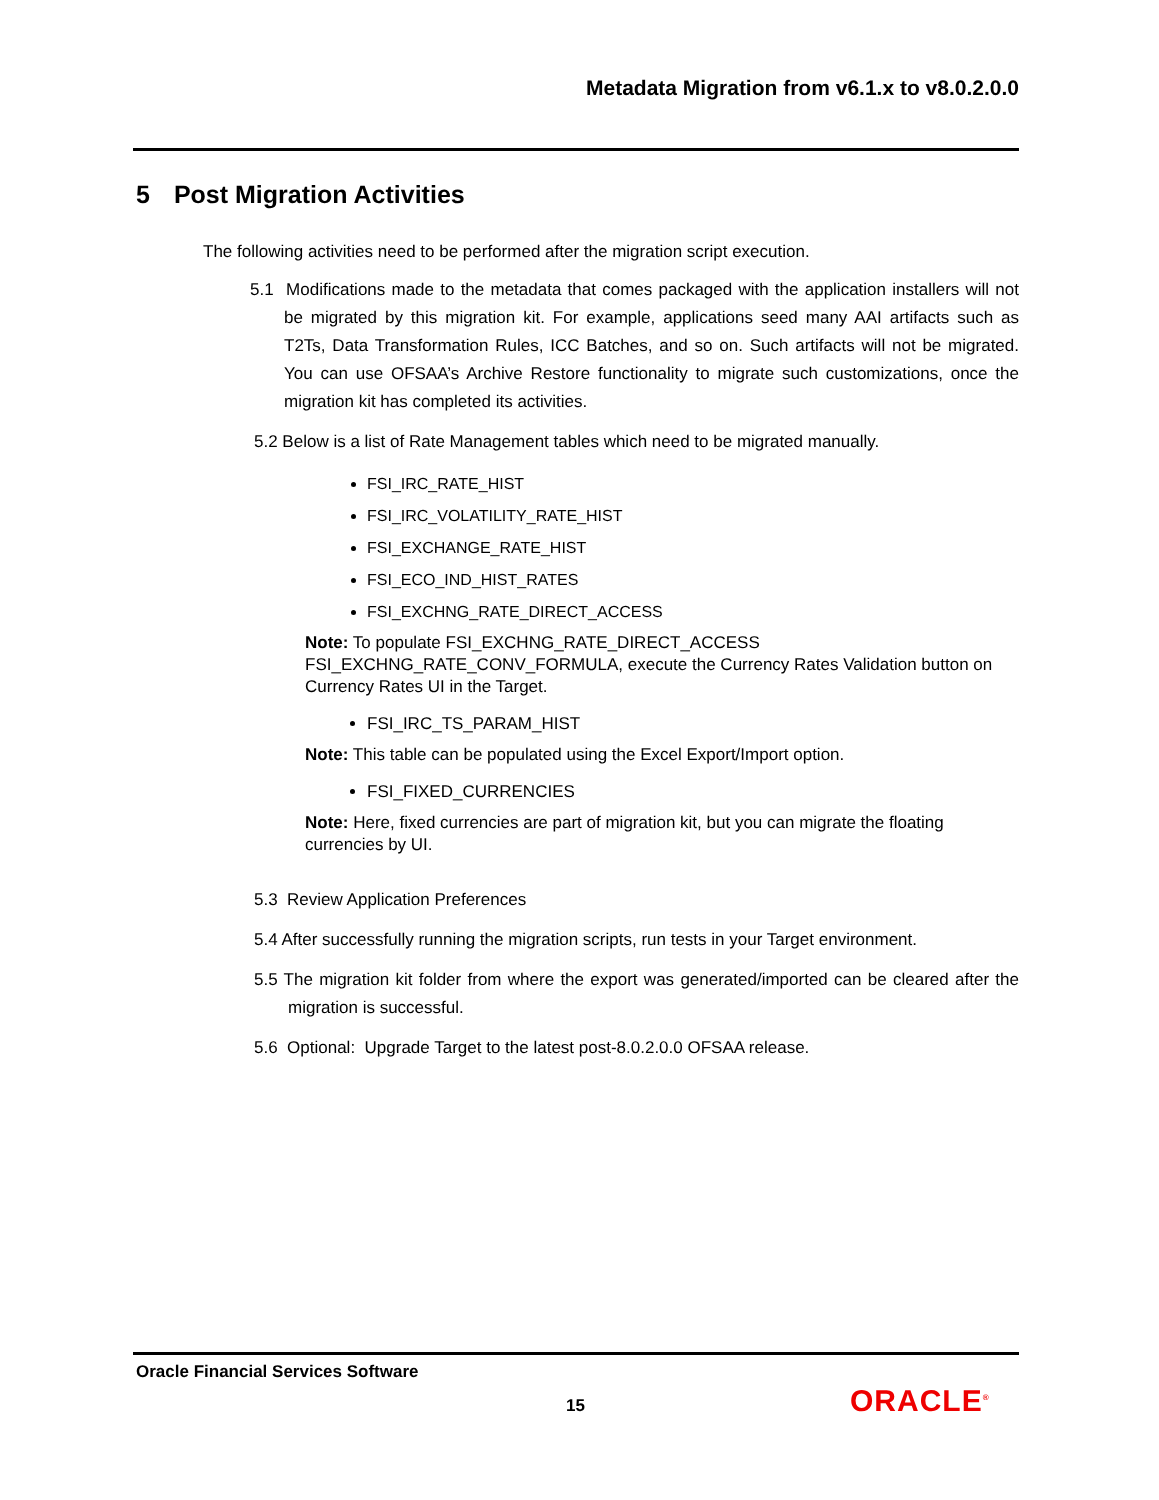Metadata Migration from v6.1.x to v8.0.2.0.0
5 Post Migration Activities
The following activities need to be performed after the migration script execution.
5.1 Modifications made to the metadata that comes packaged with the application installers will not be migrated by this migration kit. For example, applications seed many AAI artifacts such as T2Ts, Data Transformation Rules, ICC Batches, and so on. Such artifacts will not be migrated. You can use OFSAA’s Archive Restore functionality to migrate such customizations, once the migration kit has completed its activities.
5.2 Below is a list of Rate Management tables which need to be migrated manually.
FSI_IRC_RATE_HIST
FSI_IRC_VOLATILITY_RATE_HIST
FSI_EXCHANGE_RATE_HIST
FSI_ECO_IND_HIST_RATES
FSI_EXCHNG_RATE_DIRECT_ACCESS
Note: To populate FSI_EXCHNG_RATE_DIRECT_ACCESS FSI_EXCHNG_RATE_CONV_FORMULA, execute the Currency Rates Validation button on Currency Rates UI in the Target.
FSI_IRC_TS_PARAM_HIST
Note: This table can be populated using the Excel Export/Import option.
FSI_FIXED_CURRENCIES
Note: Here, fixed currencies are part of migration kit, but you can migrate the floating currencies by UI.
5.3 Review Application Preferences
5.4 After successfully running the migration scripts, run tests in your Target environment.
5.5 The migration kit folder from where the export was generated/imported can be cleared after the migration is successful.
5.6 Optional: Upgrade Target to the latest post-8.0.2.0.0 OFSAA release.
Oracle Financial Services Software
15 ORACLE<sup>®</sup>